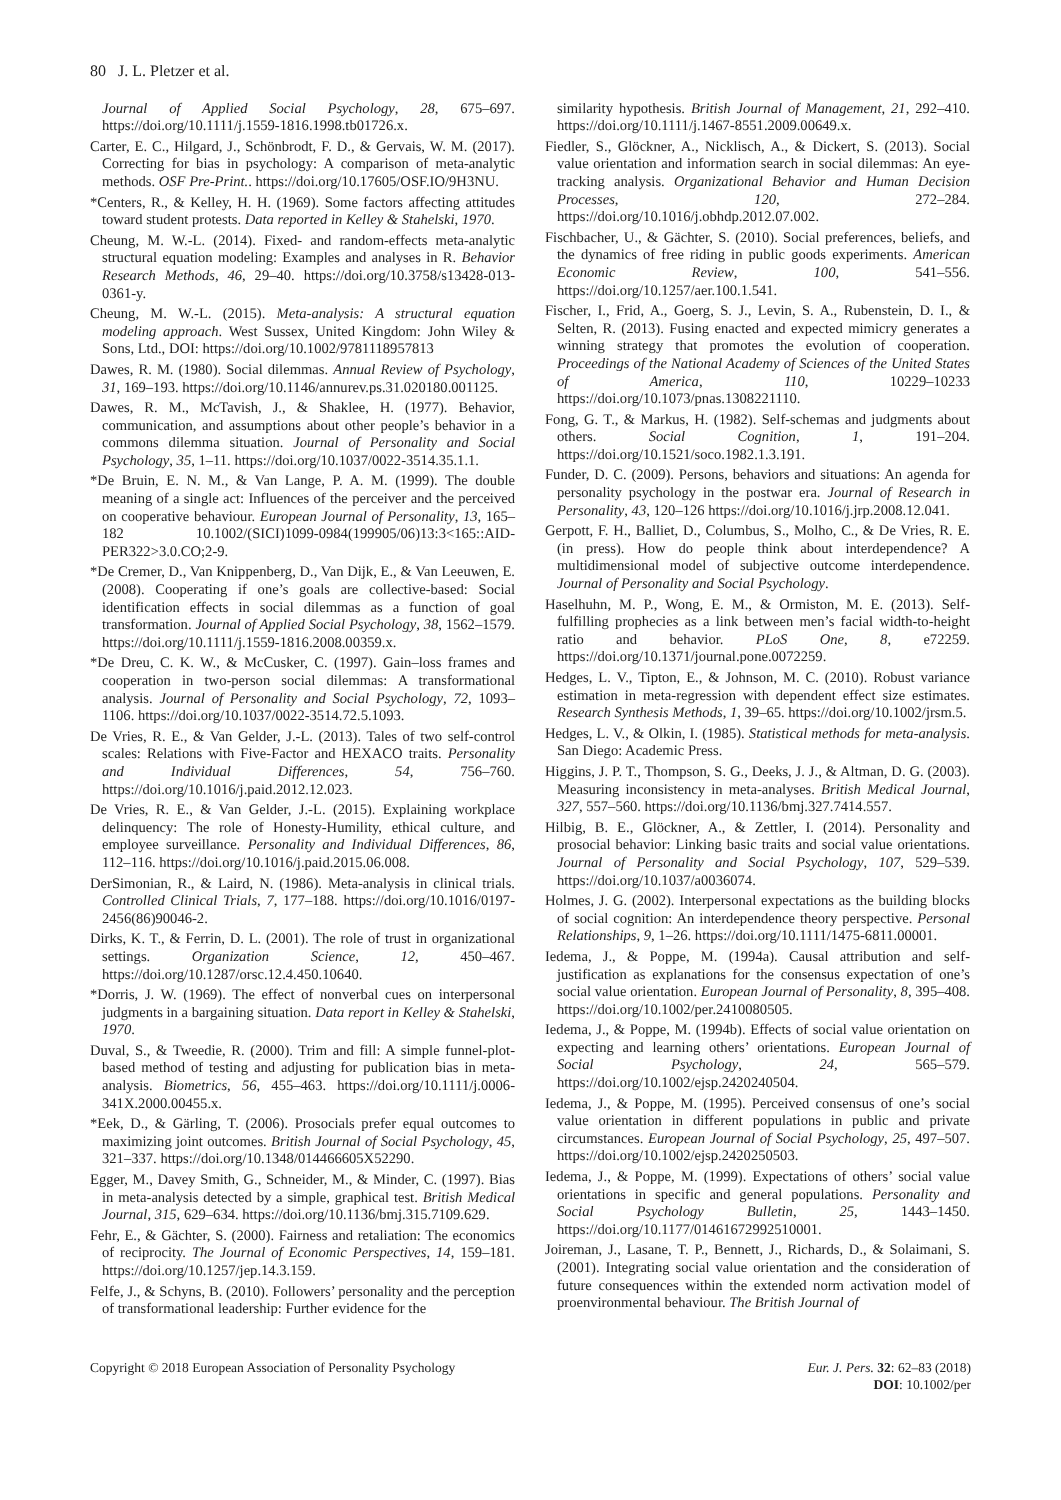80 J. L. Pletzer et al.
Journal of Applied Social Psychology, 28, 675–697. https://doi.org/10.1111/j.1559-1816.1998.tb01726.x.
Carter, E. C., Hilgard, J., Schönbrodt, F. D., & Gervais, W. M. (2017). Correcting for bias in psychology: A comparison of meta-analytic methods. OSF Pre-Print.. https://doi.org/10.17605/OSF.IO/9H3NU.
*Centers, R., & Kelley, H. H. (1969). Some factors affecting attitudes toward student protests. Data reported in Kelley & Stahelski, 1970.
Cheung, M. W.-L. (2014). Fixed- and random-effects meta-analytic structural equation modeling: Examples and analyses in R. Behavior Research Methods, 46, 29–40. https://doi.org/10.3758/s13428-013-0361-y.
Cheung, M. W.-L. (2015). Meta-analysis: A structural equation modeling approach. West Sussex, United Kingdom: John Wiley & Sons, Ltd., DOI: https://doi.org/10.1002/9781118957813
Dawes, R. M. (1980). Social dilemmas. Annual Review of Psychology, 31, 169–193. https://doi.org/10.1146/annurev.ps.31.020180.001125.
Dawes, R. M., McTavish, J., & Shaklee, H. (1977). Behavior, communication, and assumptions about other people’s behavior in a commons dilemma situation. Journal of Personality and Social Psychology, 35, 1–11. https://doi.org/10.1037/0022-3514.35.1.1.
*De Bruin, E. N. M., & Van Lange, P. A. M. (1999). The double meaning of a single act: Influences of the perceiver and the perceived on cooperative behaviour. European Journal of Personality, 13, 165–182 10.1002/(SICI)1099-0984(199905/06)13:3<165::AID-PER322>3.0.CO;2-9.
*De Cremer, D., Van Knippenberg, D., Van Dijk, E., & Van Leeuwen, E. (2008). Cooperating if one’s goals are collective-based: Social identification effects in social dilemmas as a function of goal transformation. Journal of Applied Social Psychology, 38, 1562–1579. https://doi.org/10.1111/j.1559-1816.2008.00359.x.
*De Dreu, C. K. W., & McCusker, C. (1997). Gain–loss frames and cooperation in two-person social dilemmas: A transformational analysis. Journal of Personality and Social Psychology, 72, 1093–1106. https://doi.org/10.1037/0022-3514.72.5.1093.
De Vries, R. E., & Van Gelder, J.-L. (2013). Tales of two self-control scales: Relations with Five-Factor and HEXACO traits. Personality and Individual Differences, 54, 756–760. https://doi.org/10.1016/j.paid.2012.12.023.
De Vries, R. E., & Van Gelder, J.-L. (2015). Explaining workplace delinquency: The role of Honesty-Humility, ethical culture, and employee surveillance. Personality and Individual Differences, 86, 112–116. https://doi.org/10.1016/j.paid.2015.06.008.
DerSimonian, R., & Laird, N. (1986). Meta-analysis in clinical trials. Controlled Clinical Trials, 7, 177–188. https://doi.org/10.1016/0197-2456(86)90046-2.
Dirks, K. T., & Ferrin, D. L. (2001). The role of trust in organizational settings. Organization Science, 12, 450–467. https://doi.org/10.1287/orsc.12.4.450.10640.
*Dorris, J. W. (1969). The effect of nonverbal cues on interpersonal judgments in a bargaining situation. Data report in Kelley & Stahelski, 1970.
Duval, S., & Tweedie, R. (2000). Trim and fill: A simple funnel-plot-based method of testing and adjusting for publication bias in meta-analysis. Biometrics, 56, 455–463. https://doi.org/10.1111/j.0006-341X.2000.00455.x.
*Eek, D., & Gärling, T. (2006). Prosocials prefer equal outcomes to maximizing joint outcomes. British Journal of Social Psychology, 45, 321–337. https://doi.org/10.1348/014466605X52290.
Egger, M., Davey Smith, G., Schneider, M., & Minder, C. (1997). Bias in meta-analysis detected by a simple, graphical test. British Medical Journal, 315, 629–634. https://doi.org/10.1136/bmj.315.7109.629.
Fehr, E., & Gächter, S. (2000). Fairness and retaliation: The economics of reciprocity. The Journal of Economic Perspectives, 14, 159–181. https://doi.org/10.1257/jep.14.3.159.
Felfe, J., & Schyns, B. (2010). Followers’ personality and the perception of transformational leadership: Further evidence for the
similarity hypothesis. British Journal of Management, 21, 292–410. https://doi.org/10.1111/j.1467-8551.2009.00649.x.
Fiedler, S., Glöckner, A., Nicklisch, A., & Dickert, S. (2013). Social value orientation and information search in social dilemmas: An eye-tracking analysis. Organizational Behavior and Human Decision Processes, 120, 272–284. https://doi.org/10.1016/j.obhdp.2012.07.002.
Fischbacher, U., & Gächter, S. (2010). Social preferences, beliefs, and the dynamics of free riding in public goods experiments. American Economic Review, 100, 541–556. https://doi.org/10.1257/aer.100.1.541.
Fischer, I., Frid, A., Goerg, S. J., Levin, S. A., Rubenstein, D. I., & Selten, R. (2013). Fusing enacted and expected mimicry generates a winning strategy that promotes the evolution of cooperation. Proceedings of the National Academy of Sciences of the United States of America, 110, 10229–10233 https://doi.org/10.1073/pnas.1308221110.
Fong, G. T., & Markus, H. (1982). Self-schemas and judgments about others. Social Cognition, 1, 191–204. https://doi.org/10.1521/soco.1982.1.3.191.
Funder, D. C. (2009). Persons, behaviors and situations: An agenda for personality psychology in the postwar era. Journal of Research in Personality, 43, 120–126 https://doi.org/10.1016/j.jrp.2008.12.041.
Gerpott, F. H., Balliet, D., Columbus, S., Molho, C., & De Vries, R. E. (in press). How do people think about interdependence? A multidimensional model of subjective outcome interdependence. Journal of Personality and Social Psychology.
Haselhuhn, M. P., Wong, E. M., & Ormiston, M. E. (2013). Self-fulfilling prophecies as a link between men’s facial width-to-height ratio and behavior. PLoS One, 8, e72259. https://doi.org/10.1371/journal.pone.0072259.
Hedges, L. V., Tipton, E., & Johnson, M. C. (2010). Robust variance estimation in meta-regression with dependent effect size estimates. Research Synthesis Methods, 1, 39–65. https://doi.org/10.1002/jrsm.5.
Hedges, L. V., & Olkin, I. (1985). Statistical methods for meta-analysis. San Diego: Academic Press.
Higgins, J. P. T., Thompson, S. G., Deeks, J. J., & Altman, D. G. (2003). Measuring inconsistency in meta-analyses. British Medical Journal, 327, 557–560. https://doi.org/10.1136/bmj.327.7414.557.
Hilbig, B. E., Glöckner, A., & Zettler, I. (2014). Personality and prosocial behavior: Linking basic traits and social value orientations. Journal of Personality and Social Psychology, 107, 529–539. https://doi.org/10.1037/a0036074.
Holmes, J. G. (2002). Interpersonal expectations as the building blocks of social cognition: An interdependence theory perspective. Personal Relationships, 9, 1–26. https://doi.org/10.1111/1475-6811.00001.
Iedema, J., & Poppe, M. (1994a). Causal attribution and self-justification as explanations for the consensus expectation of one’s social value orientation. European Journal of Personality, 8, 395–408. https://doi.org/10.1002/per.2410080505.
Iedema, J., & Poppe, M. (1994b). Effects of social value orientation on expecting and learning others’ orientations. European Journal of Social Psychology, 24, 565–579. https://doi.org/10.1002/ejsp.2420240504.
Iedema, J., & Poppe, M. (1995). Perceived consensus of one’s social value orientation in different populations in public and private circumstances. European Journal of Social Psychology, 25, 497–507. https://doi.org/10.1002/ejsp.2420250503.
Iedema, J., & Poppe, M. (1999). Expectations of others’ social value orientations in specific and general populations. Personality and Social Psychology Bulletin, 25, 1443–1450. https://doi.org/10.1177/01461672992510001.
Joireman, J., Lasane, T. P., Bennett, J., Richards, D., & Solaimani, S. (2001). Integrating social value orientation and the consideration of future consequences within the extended norm activation model of proenvironmental behaviour. The British Journal of
Copyright © 2018 European Association of Personality Psychology
Eur. J. Pers. 32: 62–83 (2018)
DOI: 10.1002/per